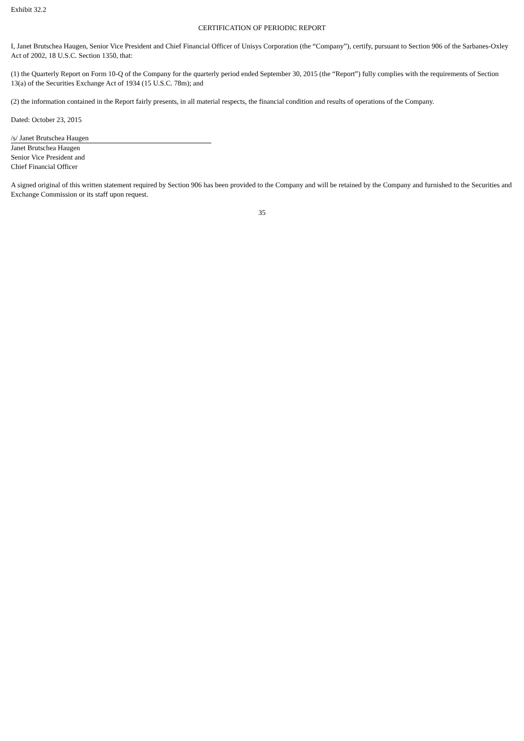Exhibit 32.2
CERTIFICATION OF PERIODIC REPORT
I, Janet Brutschea Haugen, Senior Vice President and Chief Financial Officer of Unisys Corporation (the “Company”), certify, pursuant to Section 906 of the Sarbanes-Oxley Act of 2002, 18 U.S.C. Section 1350, that:
(1) the Quarterly Report on Form 10-Q of the Company for the quarterly period ended September 30, 2015 (the “Report”) fully complies with the requirements of Section 13(a) of the Securities Exchange Act of 1934 (15 U.S.C. 78m); and
(2) the information contained in the Report fairly presents, in all material respects, the financial condition and results of operations of the Company.
Dated: October 23, 2015
/s/ Janet Brutschea Haugen
Janet Brutschea Haugen
Senior Vice President and
Chief Financial Officer
A signed original of this written statement required by Section 906 has been provided to the Company and will be retained by the Company and furnished to the Securities and Exchange Commission or its staff upon request.
35